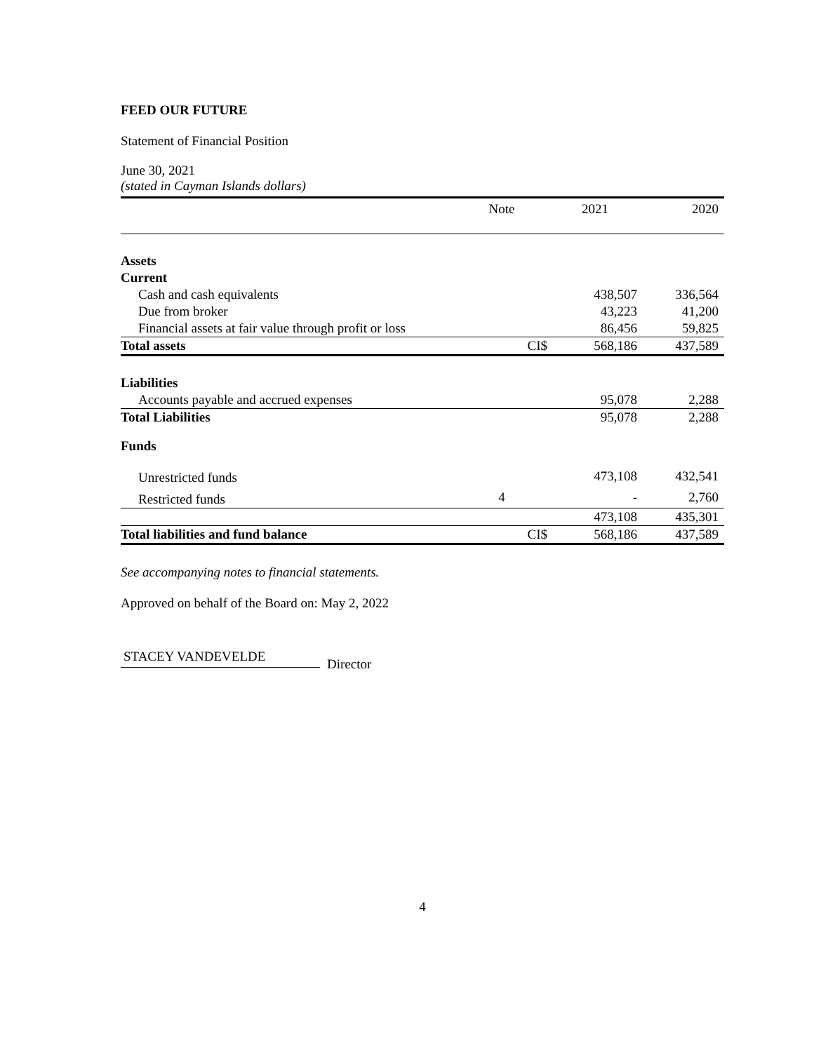FEED OUR FUTURE
Statement of Financial Position
June 30, 2021
(stated in Cayman Islands dollars)
| | Note | 2021 | 2020 |
| --- | --- | --- | --- |
| Assets | | | |
| Current | | | |
| Cash and cash equivalents | | 438,507 | 336,564 |
| Due from broker | | 43,223 | 41,200 |
| Financial assets at fair value through profit or loss | | 86,456 | 59,825 |
| Total assets | CI$ | 568,186 | 437,589 |
| Liabilities | | | |
| Accounts payable and accrued expenses | | 95,078 | 2,288 |
| Total Liabilities | | 95,078 | 2,288 |
| Funds | | | |
| Unrestricted funds | | 473,108 | 432,541 |
| Restricted funds | 4 | - | 2,760 |
| | | 473,108 | 435,301 |
| Total liabilities and fund balance | CI$ | 568,186 | 437,589 |
See accompanying notes to financial statements.
Approved on behalf of the Board on: May 2, 2022
STACEY VANDEVELDE
Director
4